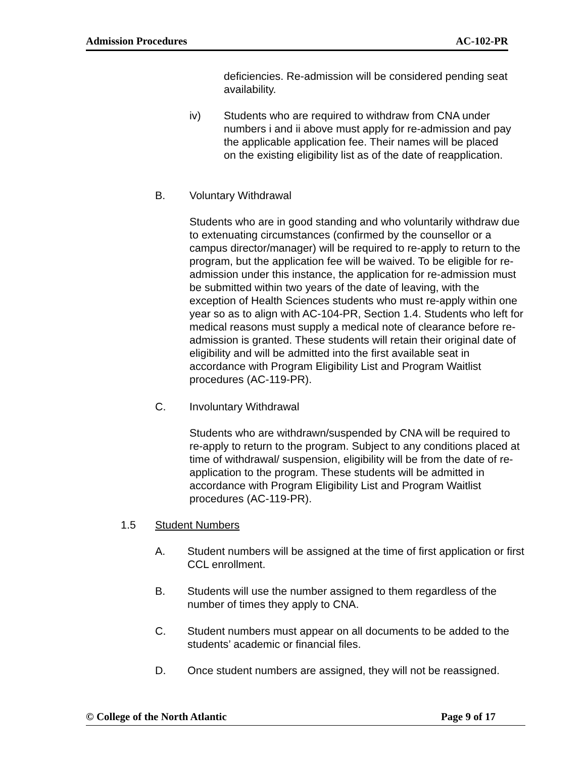Admission Procedures AC-102-PR
deficiencies. Re-admission will be considered pending seat availability.
iv) Students who are required to withdraw from CNA under numbers i and ii above must apply for re-admission and pay the applicable application fee. Their names will be placed on the existing eligibility list as of the date of reapplication.
B. Voluntary Withdrawal
Students who are in good standing and who voluntarily withdraw due to extenuating circumstances (confirmed by the counsellor or a campus director/manager) will be required to re-apply to return to the program, but the application fee will be waived. To be eligible for re-admission under this instance, the application for re-admission must be submitted within two years of the date of leaving, with the exception of Health Sciences students who must re-apply within one year so as to align with AC-104-PR, Section 1.4. Students who left for medical reasons must supply a medical note of clearance before re-admission is granted. These students will retain their original date of eligibility and will be admitted into the first available seat in accordance with Program Eligibility List and Program Waitlist procedures (AC-119-PR).
C. Involuntary Withdrawal
Students who are withdrawn/suspended by CNA will be required to re-apply to return to the program. Subject to any conditions placed at time of withdrawal/ suspension, eligibility will be from the date of re-application to the program. These students will be admitted in accordance with Program Eligibility List and Program Waitlist procedures (AC-119-PR).
1.5 Student Numbers
A. Student numbers will be assigned at the time of first application or first CCL enrollment.
B. Students will use the number assigned to them regardless of the number of times they apply to CNA.
C. Student numbers must appear on all documents to be added to the students’ academic or financial files.
D. Once student numbers are assigned, they will not be reassigned.
© College of the North Atlantic Page 9 of 17